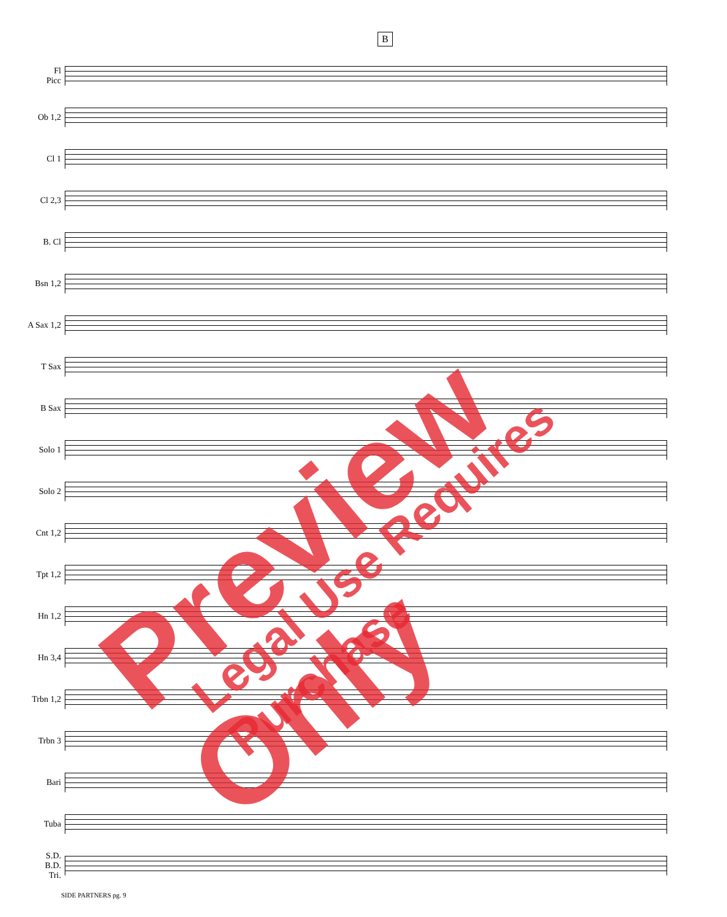B
Fl
Picc
Ob 1,2
Cl 1
Cl 2,3
B. Cl
Bsn 1,2
A Sax 1,2
T Sax
B Sax
Solo 1
Solo 2
Cnt 1,2
Tpt 1,2
Hn 1,2
Hn 3,4
Trbn 1,2
Trbn 3
Bari
Tuba
S.D.
B.D.
Tri.
SIDE PARTNERS pg. 9
Preview Only Legal Use Requires Purchase